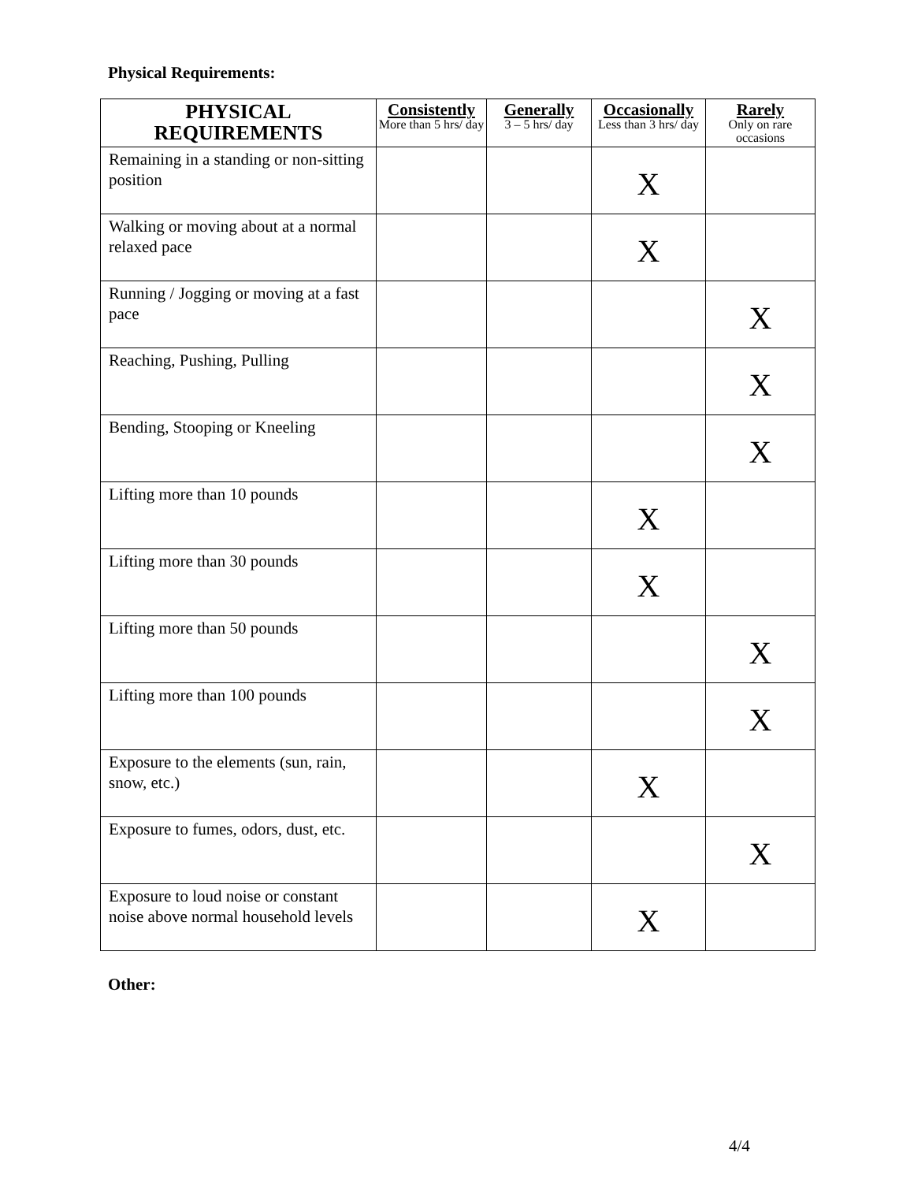Physical Requirements:
| PHYSICAL REQUIREMENTS | Consistently More than 5 hrs/ day | Generally 3 – 5 hrs/ day | Occasionally Less than 3 hrs/ day | Rarely Only on rare occasions |
| --- | --- | --- | --- | --- |
| Remaining in a standing or non-sitting position | | | X | |
| Walking or moving about at a normal relaxed pace | | | X | |
| Running / Jogging or moving at a fast pace | | | | X |
| Reaching, Pushing, Pulling | | | | X |
| Bending, Stooping or Kneeling | | | | X |
| Lifting more than 10 pounds | | | X | |
| Lifting more than 30 pounds | | | X | |
| Lifting more than 50 pounds | | | | X |
| Lifting more than 100 pounds | | | | X |
| Exposure to the elements (sun, rain, snow, etc.) | | | X | |
| Exposure to fumes, odors, dust, etc. | | | | X |
| Exposure to loud noise or constant noise above normal household levels | | | X | |
Other:
4/4